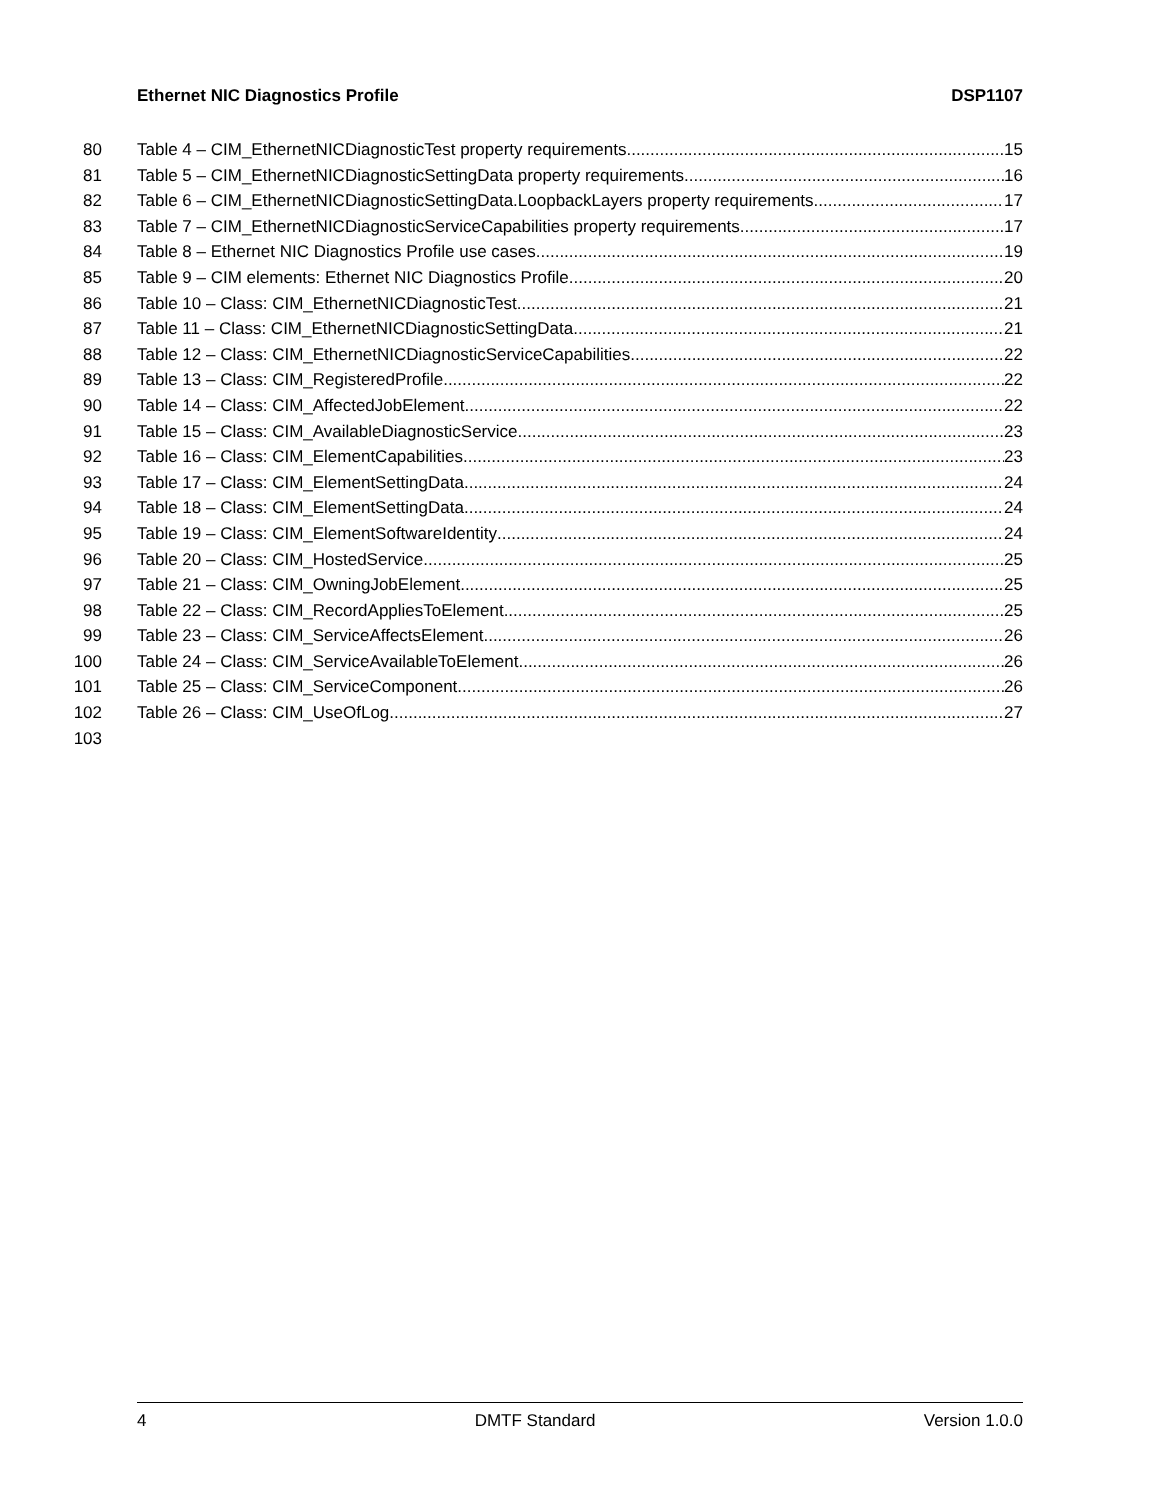Ethernet NIC Diagnostics Profile DSP1107
80 Table 4 – CIM_EthernetNICDiagnosticTest property requirements 15
81 Table 5 – CIM_EthernetNICDiagnosticSettingData property requirements 16
82 Table 6 – CIM_EthernetNICDiagnosticSettingData.LoopbackLayers property requirements 17
83 Table 7 – CIM_EthernetNICDiagnosticServiceCapabilities property requirements 17
84 Table 8 – Ethernet NIC Diagnostics Profile use cases 19
85 Table 9 – CIM elements: Ethernet NIC Diagnostics Profile 20
86 Table 10 – Class: CIM_EthernetNICDiagnosticTest 21
87 Table 11 – Class: CIM_EthernetNICDiagnosticSettingData 21
88 Table 12 – Class: CIM_EthernetNICDiagnosticServiceCapabilities 22
89 Table 13 – Class: CIM_RegisteredProfile 22
90 Table 14 – Class: CIM_AffectedJobElement 22
91 Table 15 – Class: CIM_AvailableDiagnosticService 23
92 Table 16 – Class: CIM_ElementCapabilities 23
93 Table 17 – Class: CIM_ElementSettingData 24
94 Table 18 – Class: CIM_ElementSettingData 24
95 Table 19 – Class: CIM_ElementSoftwareIdentity 24
96 Table 20 – Class: CIM_HostedService 25
97 Table 21 – Class: CIM_OwningJobElement 25
98 Table 22 – Class: CIM_RecordAppliesToElement 25
99 Table 23 – Class: CIM_ServiceAffectsElement 26
100 Table 24 – Class: CIM_ServiceAvailableToElement 26
101 Table 25 – Class: CIM_ServiceComponent 26
102 Table 26 – Class: CIM_UseOfLog 27
103
4 DMTF Standard Version 1.0.0